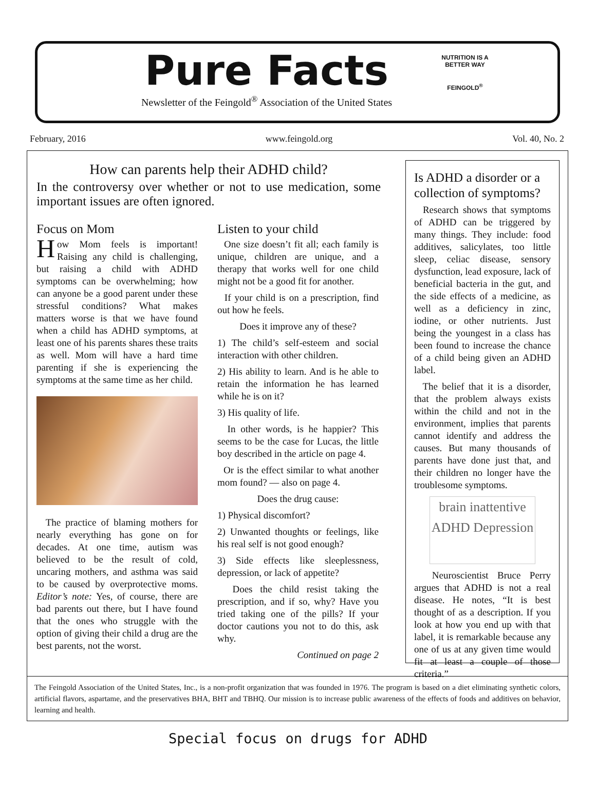Pure Facts
Newsletter of the Feingold<sup>®</sup> Association of the United States
NUTRITION IS A BETTER WAY
FEINGOLD<sup>®</sup>
February, 2016 www.feingold.org Vol. 40, No. 2
How can parents help their ADHD child?
In the controversy over whether or not to use medication, some important issues are often ignored.
Focus on Mom
How Mom feels is important! Raising any child is challenging, but raising a child with ADHD symptoms can be overwhelming; how can anyone be a good parent under these stressful conditions? What makes matters worse is that we have found when a child has ADHD symptoms, at least one of his parents shares these traits as well. Mom will have a hard time parenting if she is experiencing the symptoms at the same time as her child.
The practice of blaming mothers for nearly everything has gone on for decades. At one time, autism was believed to be the result of cold, uncaring mothers, and asthma was said to be caused by overprotective moms. Editor’s note: Yes, of course, there are bad parents out there, but I have found that the ones who struggle with the option of giving their child a drug are the best parents, not the worst.
Listen to your child
One size doesn’t fit all; each family is unique, children are unique, and a therapy that works well for one child might not be a good fit for another.
If your child is on a prescription, find out how he feels.
Does it improve any of these?
1) The child’s self-esteem and social interaction with other children.
2) His ability to learn. And is he able to retain the information he has learned while he is on it?
3) His quality of life.
In other words, is he happier? This seems to be the case for Lucas, the little boy described in the article on page 4.
Or is the effect similar to what another mom found? — also on page 4.
Does the drug cause:
1) Physical discomfort?
2) Unwanted thoughts or feelings, like his real self is not good enough?
3) Side effects like sleeplessness, depression, or lack of appetite?
Does the child resist taking the prescription, and if so, why? Have you tried taking one of the pills? If your doctor cautions you not to do this, ask why.
Continued on page 2
Is ADHD a disorder or a collection of symptoms?
Research shows that symptoms of ADHD can be triggered by many things. They include: food additives, salicylates, too little sleep, celiac disease, sensory dysfunction, lead exposure, lack of beneficial bacteria in the gut, and the side effects of a medicine, as well as a deficiency in zinc, iodine, or other nutrients. Just being the youngest in a class has been found to increase the chance of a child being given an ADHD label.
The belief that it is a disorder, that the problem always exists within the child and not in the environment, implies that parents cannot identify and address the causes. But many thousands of parents have done just that, and their children no longer have the troublesome symptoms.
brain inattentive
ADHD Depression
Neuroscientist Bruce Perry argues that ADHD is not a real disease. He notes, “It is best thought of as a description. If you look at how you end up with that label, it is remarkable because any one of us at any given time would fit at least a couple of those criteria.”
The Feingold Association of the United States, Inc., is a non-profit organization that was founded in 1976. The program is based on a diet eliminating synthetic colors, artificial flavors, aspartame, and the preservatives BHA, BHT and TBHQ. Our mission is to increase public awareness of the effects of foods and additives on behavior, learning and health.
Special focus on drugs for ADHD